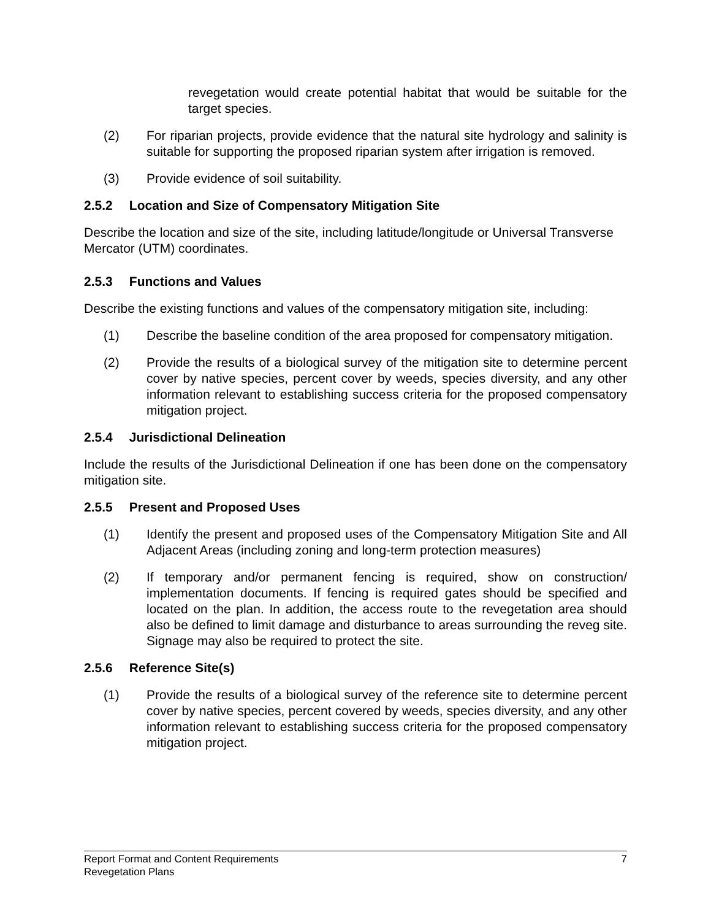revegetation would create potential habitat that would be suitable for the target species.
(2) For riparian projects, provide evidence that the natural site hydrology and salinity is suitable for supporting the proposed riparian system after irrigation is removed.
(3) Provide evidence of soil suitability.
2.5.2 Location and Size of Compensatory Mitigation Site
Describe the location and size of the site, including latitude/longitude or Universal Transverse Mercator (UTM) coordinates.
2.5.3 Functions and Values
Describe the existing functions and values of the compensatory mitigation site, including:
(1) Describe the baseline condition of the area proposed for compensatory mitigation.
(2) Provide the results of a biological survey of the mitigation site to determine percent cover by native species, percent cover by weeds, species diversity, and any other information relevant to establishing success criteria for the proposed compensatory mitigation project.
2.5.4 Jurisdictional Delineation
Include the results of the Jurisdictional Delineation if one has been done on the compensatory mitigation site.
2.5.5 Present and Proposed Uses
(1) Identify the present and proposed uses of the Compensatory Mitigation Site and All Adjacent Areas (including zoning and long-term protection measures)
(2) If temporary and/or permanent fencing is required, show on construction/ implementation documents. If fencing is required gates should be specified and located on the plan. In addition, the access route to the revegetation area should also be defined to limit damage and disturbance to areas surrounding the reveg site. Signage may also be required to protect the site.
2.5.6 Reference Site(s)
(1) Provide the results of a biological survey of the reference site to determine percent cover by native species, percent covered by weeds, species diversity, and any other information relevant to establishing success criteria for the proposed compensatory mitigation project.
Report Format and Content Requirements 7
Revegetation Plans